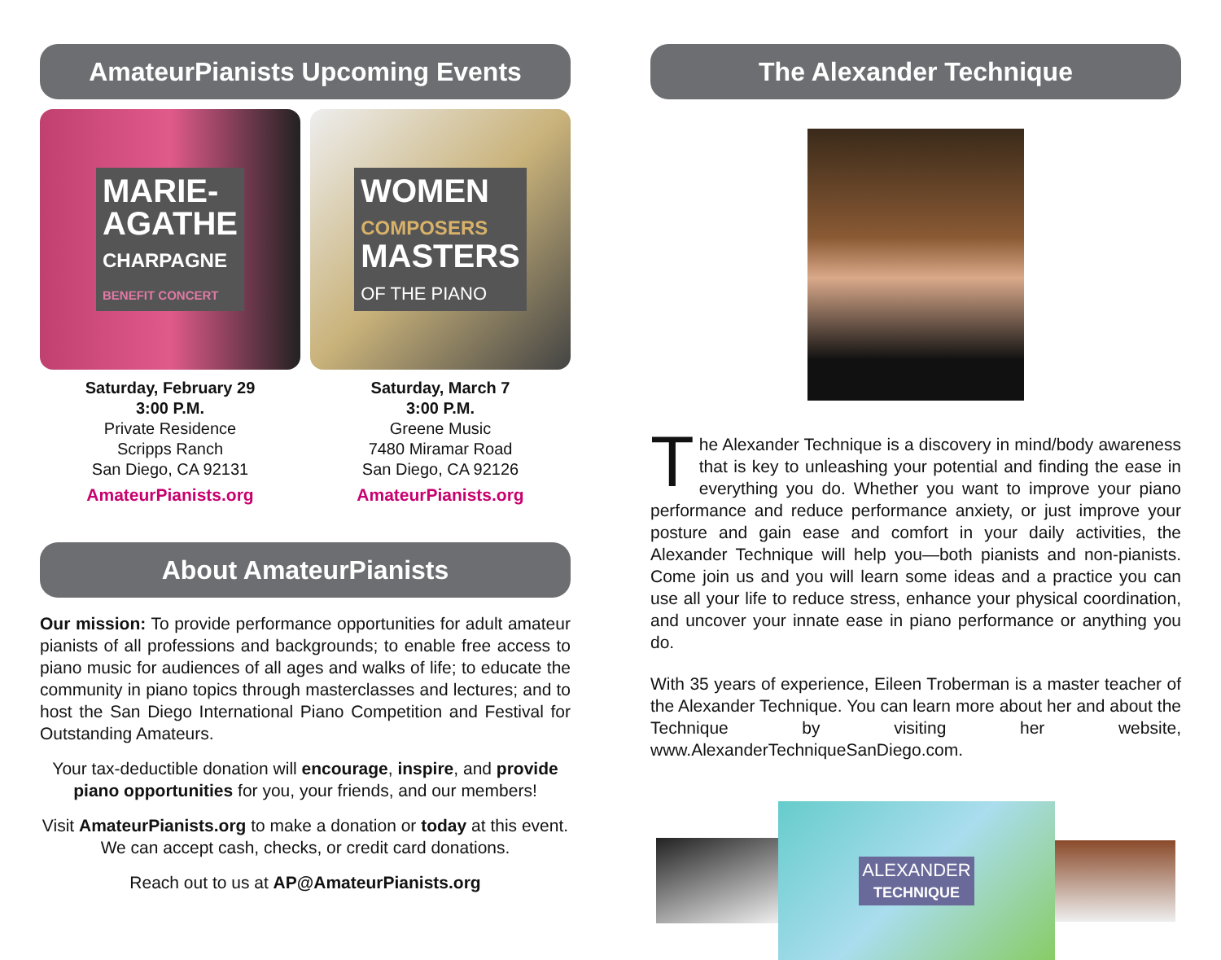AmateurPianists Upcoming Events
MARIE-
AGATHE
CHARPAGNE
BENEFIT CONCERT
WOMEN
COMPOSERS
MASTERS
OF THE PIANO
Saturday, February 29
3:00 P.M.
Private Residence
Scripps Ranch
San Diego, CA 92131
AmateurPianists.org
Saturday, March 7
3:00 P.M.
Greene Music
7480 Miramar Road
San Diego, CA 92126
AmateurPianists.org
About AmateurPianists
Our mission: To provide performance opportunities for adult amateur pianists of all professions and backgrounds; to enable free access to piano music for audiences of all ages and walks of life; to educate the community in piano topics through masterclasses and lectures; and to host the San Diego International Piano Competition and Festival for Outstanding Amateurs.
Your tax-deductible donation will encourage, inspire, and provide piano opportunities for you, your friends, and our members!
Visit AmateurPianists.org to make a donation or today at this event. We can accept cash, checks, or credit card donations.
Reach out to us at AP@AmateurPianists.org
The Alexander Technique
The Alexander Technique is a discovery in mind/body awareness that is key to unleashing your potential and finding the ease in everything you do. Whether you want to improve your piano performance and reduce performance anxiety, or just improve your posture and gain ease and comfort in your daily activities, the Alexander Technique will help you—both pianists and non-pianists. Come join us and you will learn some ideas and a practice you can use all your life to reduce stress, enhance your physical coordination, and uncover your innate ease in piano performance or anything you do.
With 35 years of experience, Eileen Troberman is a master teacher of the Alexander Technique. You can learn more about her and about the Technique by visiting her website, www.AlexanderTechniqueSanDiego.com.
ALEXANDER
TECHNIQUE